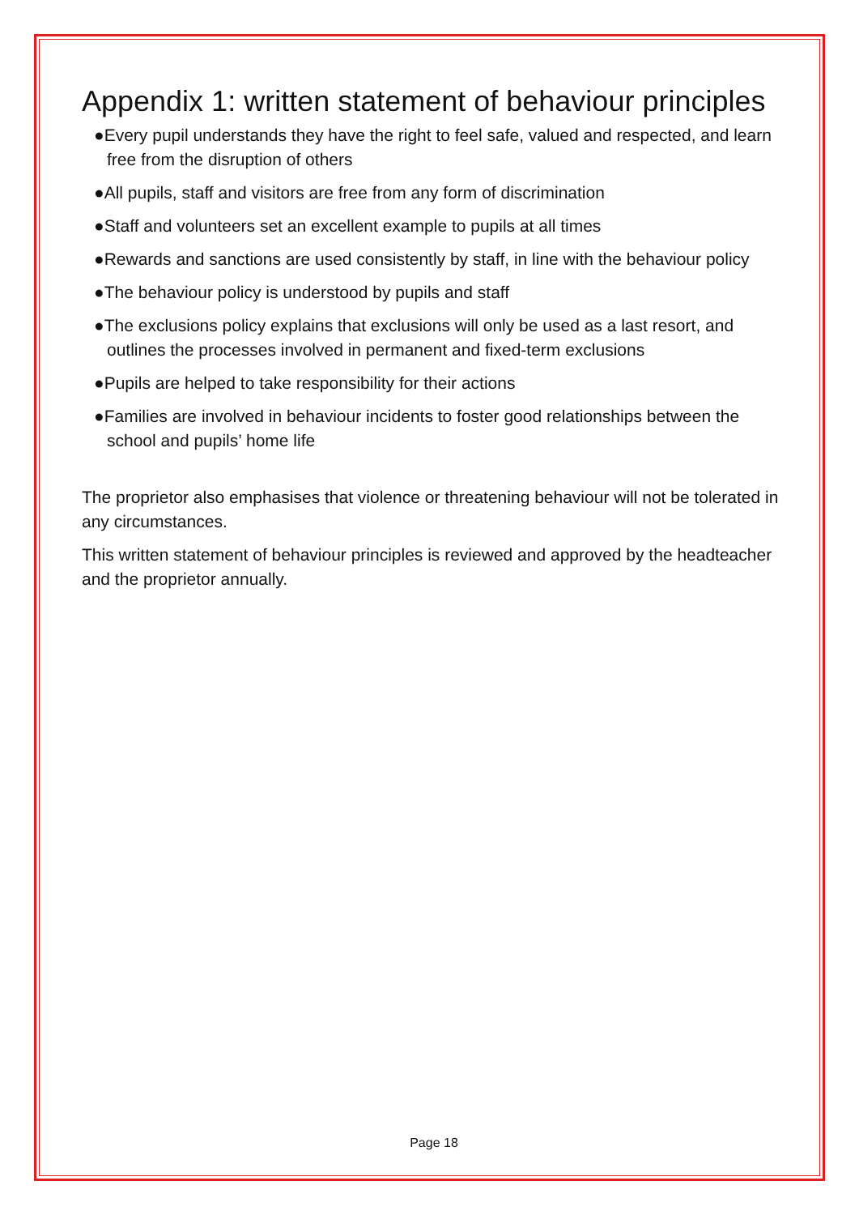Appendix 1: written statement of behaviour principles
●Every pupil understands they have the right to feel safe, valued and respected, and learn free from the disruption of others
●All pupils, staff and visitors are free from any form of discrimination
●Staff and volunteers set an excellent example to pupils at all times
●Rewards and sanctions are used consistently by staff, in line with the behaviour policy
●The behaviour policy is understood by pupils and staff
●The exclusions policy explains that exclusions will only be used as a last resort, and outlines the processes involved in permanent and fixed-term exclusions
●Pupils are helped to take responsibility for their actions
●Families are involved in behaviour incidents to foster good relationships between the school and pupils’ home life
The proprietor also emphasises that violence or threatening behaviour will not be tolerated in any circumstances.
This written statement of behaviour principles is reviewed and approved by the headteacher and the proprietor annually.
Page 18